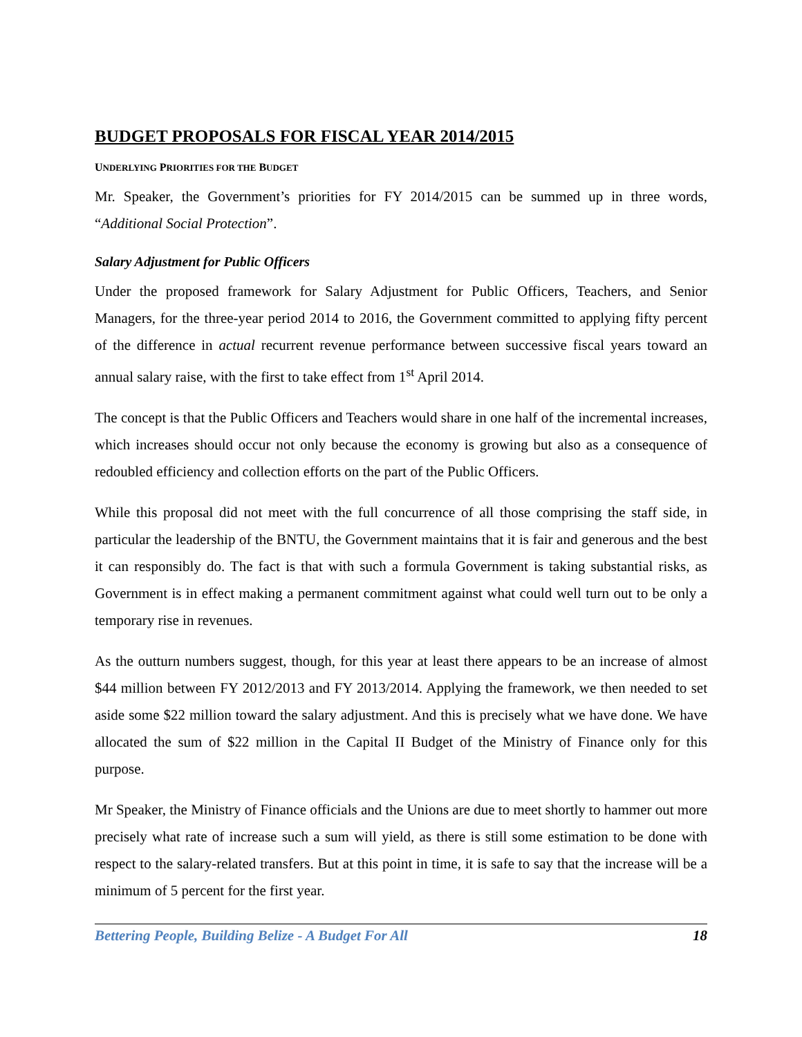BUDGET PROPOSALS FOR FISCAL YEAR 2014/2015
UNDERLYING PRIORITIES FOR THE BUDGET
Mr. Speaker, the Government’s priorities for FY 2014/2015 can be summed up in three words, “Additional Social Protection”.
Salary Adjustment for Public Officers
Under the proposed framework for Salary Adjustment for Public Officers, Teachers, and Senior Managers, for the three-year period 2014 to 2016, the Government committed to applying fifty percent of the difference in actual recurrent revenue performance between successive fiscal years toward an annual salary raise, with the first to take effect from 1<sup>st</sup> April 2014.
The concept is that the Public Officers and Teachers would share in one half of the incremental increases, which increases should occur not only because the economy is growing but also as a consequence of redoubled efficiency and collection efforts on the part of the Public Officers.
While this proposal did not meet with the full concurrence of all those comprising the staff side, in particular the leadership of the BNTU, the Government maintains that it is fair and generous and the best it can responsibly do. The fact is that with such a formula Government is taking substantial risks, as Government is in effect making a permanent commitment against what could well turn out to be only a temporary rise in revenues.
As the outturn numbers suggest, though, for this year at least there appears to be an increase of almost $44 million between FY 2012/2013 and FY 2013/2014. Applying the framework, we then needed to set aside some $22 million toward the salary adjustment. And this is precisely what we have done. We have allocated the sum of $22 million in the Capital II Budget of the Ministry of Finance only for this purpose.
Mr Speaker, the Ministry of Finance officials and the Unions are due to meet shortly to hammer out more precisely what rate of increase such a sum will yield, as there is still some estimation to be done with respect to the salary-related transfers. But at this point in time, it is safe to say that the increase will be a minimum of 5 percent for the first year.
Bettering People, Building Belize - A Budget For All 18